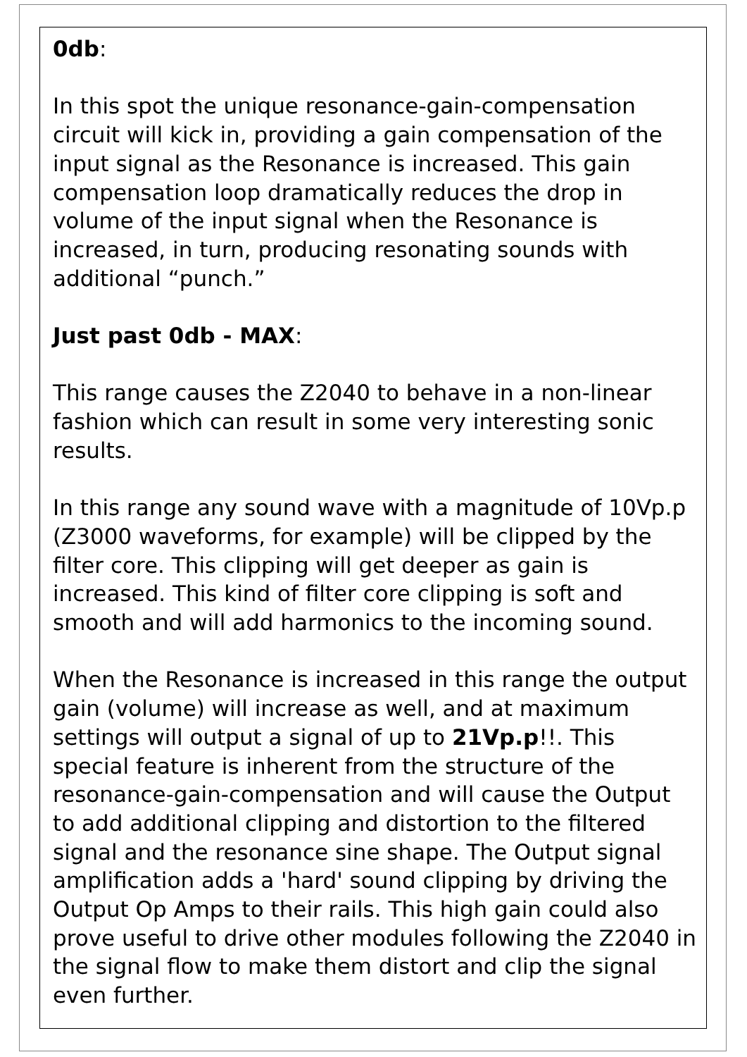0db:
In this spot the unique resonance-gain-compensation circuit will kick in, providing a gain compensation of the input signal as the Resonance is increased. This gain compensation loop dramatically reduces the drop in volume of the input signal when the Resonance is increased, in turn, producing resonating sounds with additional “punch.”
Just past 0db - MAX:
This range causes the Z2040 to behave in a non-linear fashion which can result in some very interesting sonic results.
In this range any sound wave with a magnitude of 10Vp.p (Z3000 waveforms, for example) will be clipped by the filter core. This clipping will get deeper as gain is increased. This kind of filter core clipping is soft and smooth and will add harmonics to the incoming sound.
When the Resonance is increased in this range the output gain (volume) will increase as well, and at maximum settings will output a signal of up to 21Vp.p!!. This special feature is inherent from the structure of the resonance-gain-compensation and will cause the Output to add additional clipping and distortion to the filtered signal and the resonance sine shape. The Output signal amplification adds a 'hard' sound clipping by driving the Output Op Amps to their rails. This high gain could also prove useful to drive other modules following the Z2040 in the signal flow to make them distort and clip the signal even further.